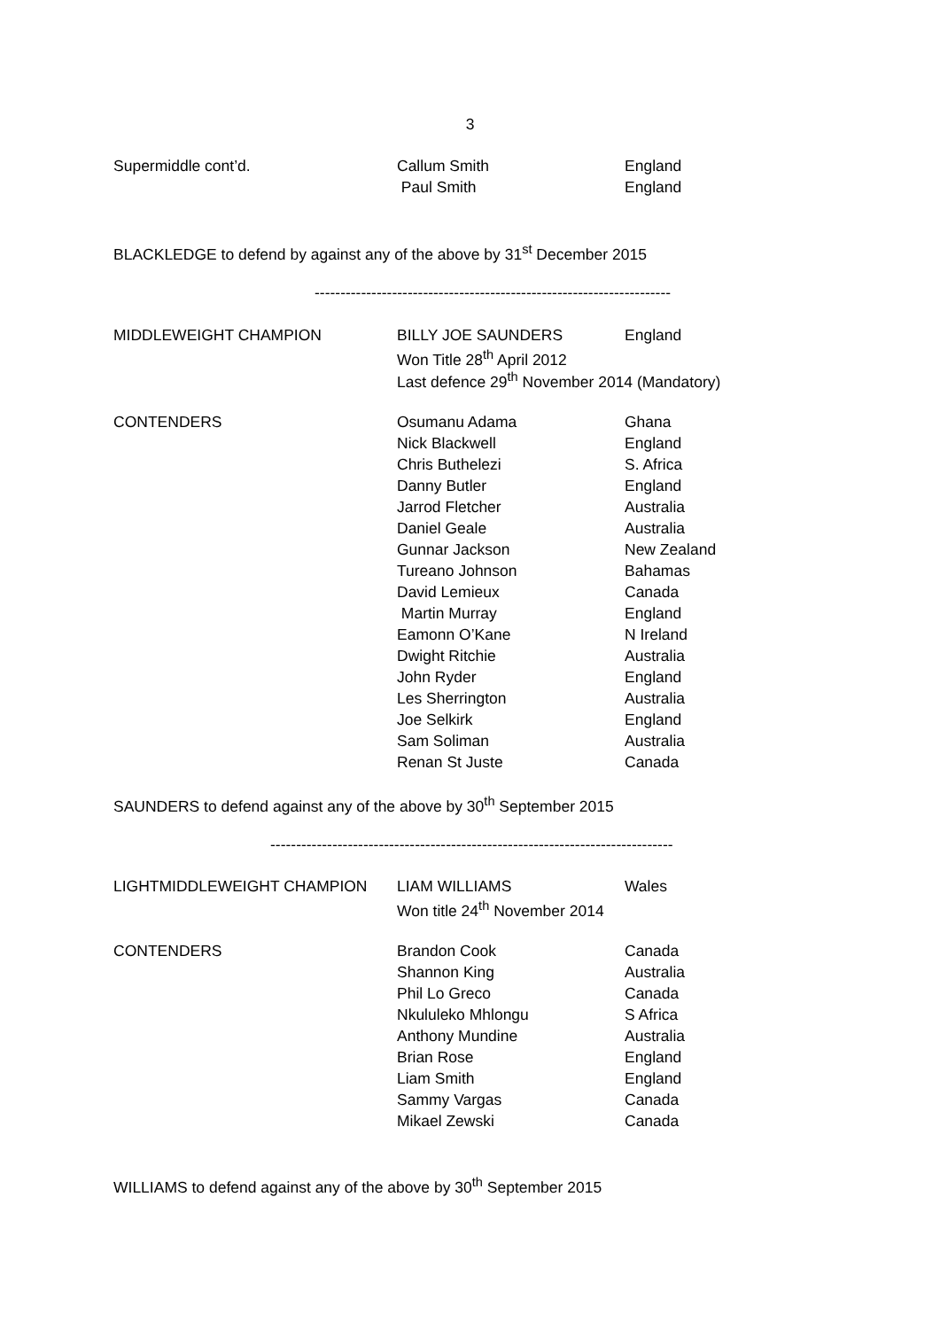3
| Supermiddle cont’d. | Callum Smith | England |
| | Paul Smith | England |
BLACKLEDGE to defend by against any of the above by 31<sup>st</sup> December 2015
---------------------------------------------------------------------
| MIDDLEWEIGHT CHAMPION | BILLY JOE SAUNDERS | England |
| | Won Title 28<sup>th</sup> April 2012 | |
| | Last defence 29<sup>th</sup> November 2014 (Mandatory) | |
| CONTENDERS | Osumanu Adama | Ghana |
| | Nick Blackwell | England |
| | Chris Buthelezi | S. Africa |
| | Danny Butler | England |
| | Jarrod Fletcher | Australia |
| | Daniel Geale | Australia |
| | Gunnar Jackson | New Zealand |
| | Tureano Johnson | Bahamas |
| | David Lemieux | Canada |
| | Martin Murray | England |
| | Eamonn O’Kane | N Ireland |
| | Dwight Ritchie | Australia |
| | John Ryder | England |
| | Les Sherrington | Australia |
| | Joe Selkirk | England |
| | Sam Soliman | Australia |
| | Renan St Juste | Canada |
SAUNDERS to defend against any of the above by 30<sup>th</sup> September 2015
------------------------------------------------------------------------------
| LIGHTMIDDLEWEIGHT CHAMPION | LIAM WILLIAMS | Wales |
| | Won title 24<sup>th</sup> November 2014 | |
| CONTENDERS | Brandon Cook | Canada |
| | Shannon King | Australia |
| | Phil Lo Greco | Canada |
| | Nkululeko Mhlongu | S Africa |
| | Anthony Mundine | Australia |
| | Brian Rose | England |
| | Liam Smith | England |
| | Sammy Vargas | Canada |
| | Mikael Zewski | Canada |
WILLIAMS to defend against any of the above by 30<sup>th</sup> September 2015